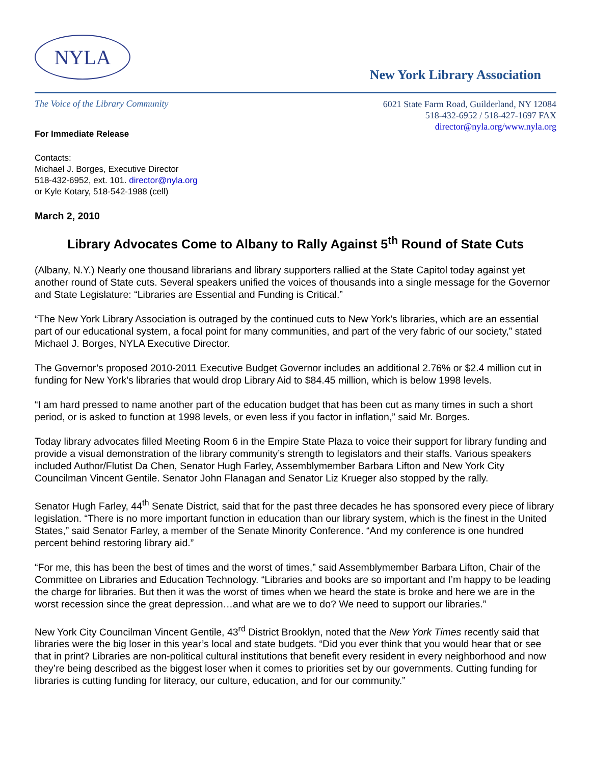NYLA
New York Library Association
The Voice of the Library Community
6021 State Farm Road, Guilderland, NY 12084
518-432-6952 / 518-427-1697 FAX
director@nyla.org/www.nyla.org
For Immediate Release
Contacts:
Michael J. Borges, Executive Director
518-432-6952, ext. 101. director@nyla.org
or Kyle Kotary, 518-542-1988 (cell)
March 2, 2010
Library Advocates Come to Albany to Rally Against 5<sup>th</sup> Round of State Cuts
(Albany, N.Y.) Nearly one thousand librarians and library supporters rallied at the State Capitol today against yet another round of State cuts. Several speakers unified the voices of thousands into a single message for the Governor and State Legislature: “Libraries are Essential and Funding is Critical.”
“The New York Library Association is outraged by the continued cuts to New York’s libraries, which are an essential part of our educational system, a focal point for many communities, and part of the very fabric of our society,” stated Michael J. Borges, NYLA Executive Director.
The Governor’s proposed 2010-2011 Executive Budget Governor includes an additional 2.76% or $2.4 million cut in funding for New York’s libraries that would drop Library Aid to $84.45 million, which is below 1998 levels.
“I am hard pressed to name another part of the education budget that has been cut as many times in such a short period, or is asked to function at 1998 levels, or even less if you factor in inflation,” said Mr. Borges.
Today library advocates filled Meeting Room 6 in the Empire State Plaza to voice their support for library funding and provide a visual demonstration of the library community’s strength to legislators and their staffs. Various speakers included Author/Flutist Da Chen, Senator Hugh Farley, Assemblymember Barbara Lifton and New York City Councilman Vincent Gentile. Senator John Flanagan and Senator Liz Krueger also stopped by the rally.
Senator Hugh Farley, 44<sup>th</sup> Senate District, said that for the past three decades he has sponsored every piece of library legislation. “There is no more important function in education than our library system, which is the finest in the United States,” said Senator Farley, a member of the Senate Minority Conference. “And my conference is one hundred percent behind restoring library aid.”
“For me, this has been the best of times and the worst of times,” said Assemblymember Barbara Lifton, Chair of the Committee on Libraries and Education Technology. “Libraries and books are so important and I’m happy to be leading the charge for libraries. But then it was the worst of times when we heard the state is broke and here we are in the worst recession since the great depression…and what are we to do? We need to support our libraries.”
New York City Councilman Vincent Gentile, 43<sup>rd</sup> District Brooklyn, noted that the New York Times recently said that libraries were the big loser in this year’s local and state budgets. “Did you ever think that you would hear that or see that in print? Libraries are non-political cultural institutions that benefit every resident in every neighborhood and now they’re being described as the biggest loser when it comes to priorities set by our governments. Cutting funding for libraries is cutting funding for literacy, our culture, education, and for our community.”